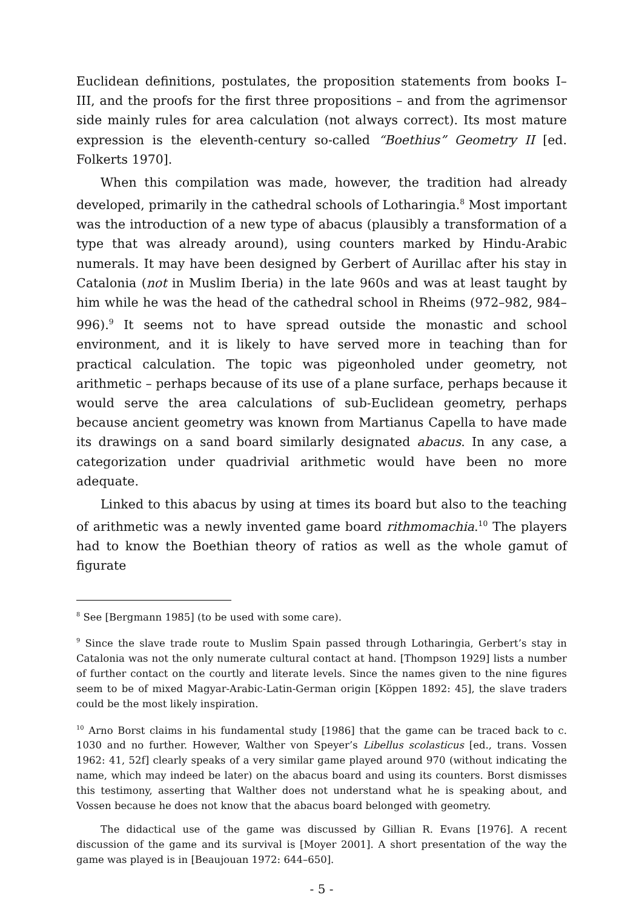Euclidean definitions, postulates, the proposition statements from books I–III, and the proofs for the first three propositions – and from the agrimensor side mainly rules for area calculation (not always correct). Its most mature expression is the eleventh-century so-called “Boethius” Geometry II [ed. Folkerts 1970].
When this compilation was made, however, the tradition had already developed, primarily in the cathedral schools of Lotharingia.<sup>8</sup> Most important was the introduction of a new type of abacus (plausibly a transformation of a type that was already around), using counters marked by Hindu-Arabic numerals. It may have been designed by Gerbert of Aurillac after his stay in Catalonia (not in Muslim Iberia) in the late 960s and was at least taught by him while he was the head of the cathedral school in Rheims (972–982, 984–996).<sup>9</sup> It seems not to have spread outside the monastic and school environment, and it is likely to have served more in teaching than for practical calculation. The topic was pigeonholed under geometry, not arithmetic – perhaps because of its use of a plane surface, perhaps because it would serve the area calculations of sub-Euclidean geometry, perhaps because ancient geometry was known from Martianus Capella to have made its drawings on a sand board similarly designated abacus. In any case, a categorization under quadrivial arithmetic would have been no more adequate.
Linked to this abacus by using at times its board but also to the teaching of arithmetic was a newly invented game board rithmomachia.<sup>10</sup> The players had to know the Boethian theory of ratios as well as the whole gamut of figurate
<sup>8</sup> See [Bergmann 1985] (to be used with some care).
<sup>9</sup> Since the slave trade route to Muslim Spain passed through Lotharingia, Gerbert’s stay in Catalonia was not the only numerate cultural contact at hand. [Thompson 1929] lists a number of further contact on the courtly and literate levels. Since the names given to the nine figures seem to be of mixed Magyar-Arabic-Latin-German origin [Köppen 1892: 45], the slave traders could be the most likely inspiration.
<sup>10</sup> Arno Borst claims in his fundamental study [1986] that the game can be traced back to c. 1030 and no further. However, Walther von Speyer’s Libellus scolasticus [ed., trans. Vossen 1962: 41, 52f] clearly speaks of a very similar game played around 970 (without indicating the name, which may indeed be later) on the abacus board and using its counters. Borst dismisses this testimony, asserting that Walther does not understand what he is speaking about, and Vossen because he does not know that the abacus board belonged with geometry.
The didactical use of the game was discussed by Gillian R. Evans [1976]. A recent discussion of the game and its survival is [Moyer 2001]. A short presentation of the way the game was played is in [Beaujouan 1972: 644–650].
- 5 -